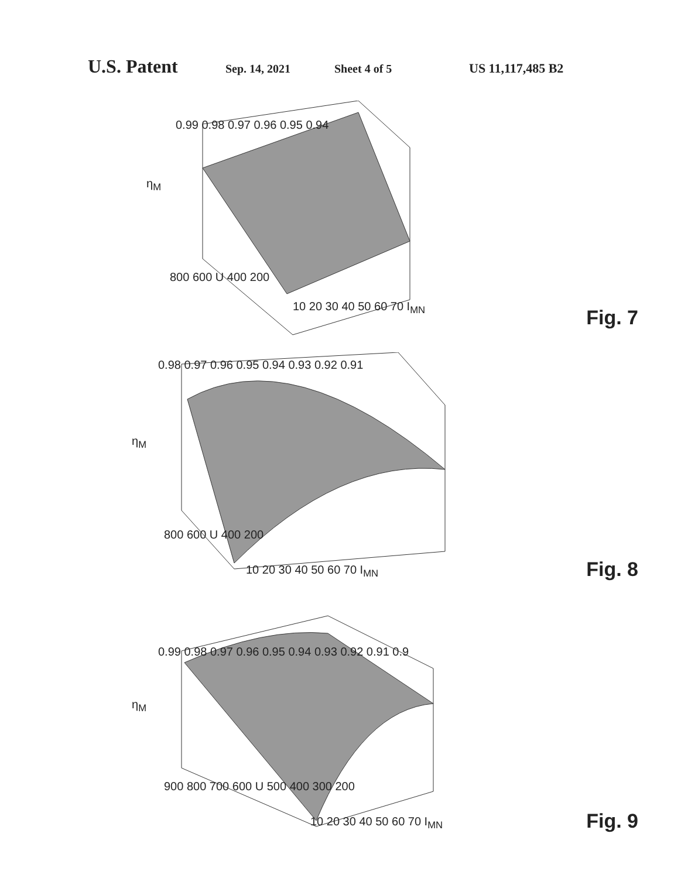U.S. Patent
Sep. 14, 2021 Sheet 4 of 5 US 11,117,485 B2
0.99 0.98 0.97 0.96 0.95 0.94
η<sub>M</sub>
800 600 U 400 200
10 20 30 40 50 60 70 I<sub>MN</sub> Fig. 7
0.98 0.97 0.96 0.95 0.94 0.93 0.92 0.91
η<sub>M</sub>
800 600 U 400 200
10 20 30 40 50 60 70 I<sub>MN</sub> Fig. 8
0.99 0.98 0.97 0.96 0.95 0.94 0.93 0.92 0.91 0.9
η<sub>M</sub>
900 800 700 600 U 500 400 300 200
10 20 30 40 50 60 70 I<sub>MN</sub> Fig. 9